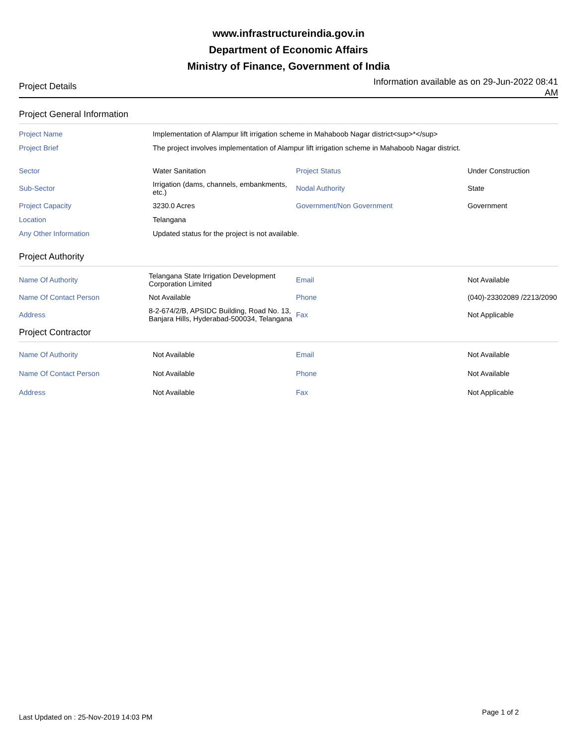www.infrastructureindia.gov.in
Department of Economic Affairs
Ministry of Finance, Government of India
Project Details
Information available as on 29-Jun-2022 08:41 AM
Project General Information
| Project Name | Implementation of Alampur lift irrigation scheme in Mahaboob Nagar district<sup>*</sup> | | |
| Project Brief | The project involves implementation of Alampur lift irrigation scheme in Mahaboob Nagar district. | | |
| Sector | Water Sanitation | Project Status | Under Construction |
| Sub-Sector | Irrigation (dams, channels, embankments, etc.) | Nodal Authority | State |
| Project Capacity | 3230.0 Acres | Government/Non Government | Government |
| Location | Telangana | | |
| Any Other Information | Updated status for the project is not available. | | |
Project Authority
| Name Of Authority | Telangana State Irrigation Development Corporation Limited | Email | Not Available |
| Name Of Contact Person | Not Available | Phone | (040)-23302089 /2213/2090 |
| Address | 8-2-674/2/B, APSIDC Building, Road No. 13, Banjara Hills, Hyderabad-500034, Telangana | Fax | Not Applicable |
Project Contractor
| Name Of Authority | Not Available | Email | Not Available |
| Name Of Contact Person | Not Available | Phone | Not Available |
| Address | Not Available | Fax | Not Applicable |
Last Updated on : 25-Nov-2019 14:03 PM
Page 1 of 2